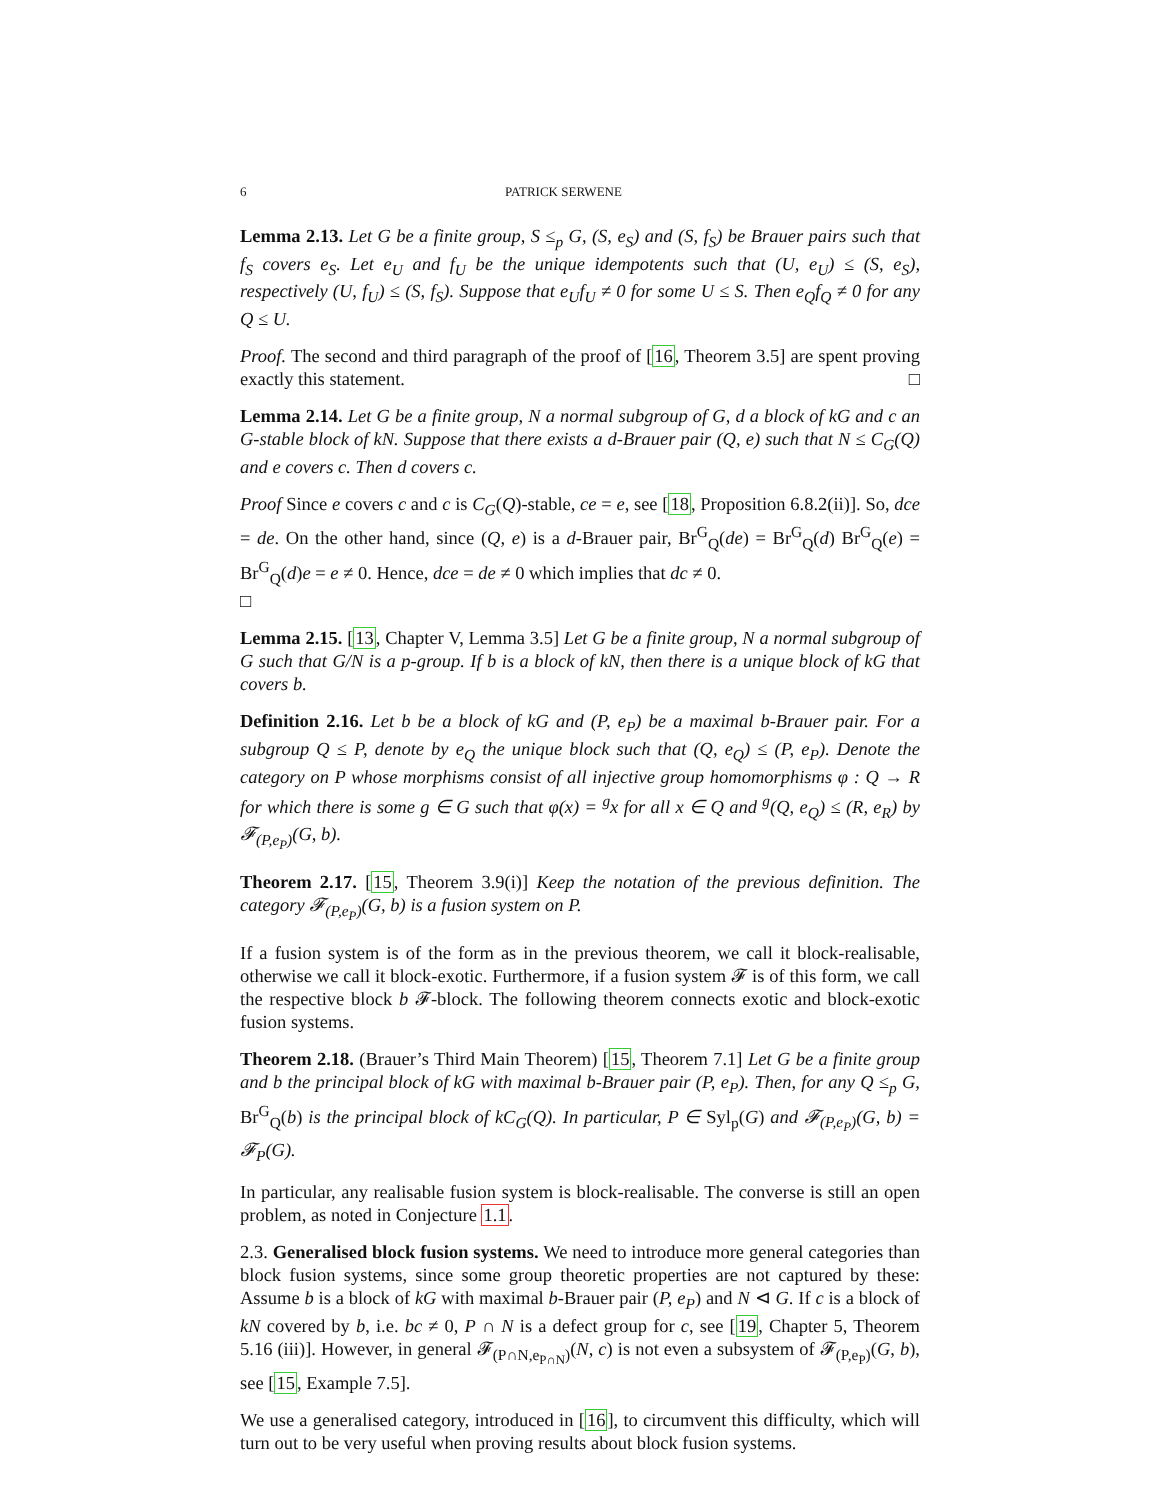6 PATRICK SERWENE
Lemma 2.13. Let G be a finite group, S ≤<sub>p</sub> G, (S, e<sub>S</sub>) and (S, f<sub>S</sub>) be Brauer pairs such that f<sub>S</sub> covers e<sub>S</sub>. Let e<sub>U</sub> and f<sub>U</sub> be the unique idempotents such that (U, e<sub>U</sub>) ≤ (S, e<sub>S</sub>), respectively (U, f<sub>U</sub>) ≤ (S, f<sub>S</sub>). Suppose that e<sub>U</sub>f<sub>U</sub> ≠ 0 for some U ≤ S. Then e<sub>Q</sub>f<sub>Q</sub> ≠ 0 for any Q ≤ U.
Proof. The second and third paragraph of the proof of [16, Theorem 3.5] are spent proving exactly this statement. □
Lemma 2.14. Let G be a finite group, N a normal subgroup of G, d a block of kG and c an G-stable block of kN. Suppose that there exists a d-Brauer pair (Q, e) such that N ≤ C<sub>G</sub>(Q) and e covers c. Then d covers c.
Proof Since e covers c and c is C<sub>G</sub>(Q)-stable, ce = e, see [18, Proposition 6.8.2(ii)]. So, dce = de. On the other hand, since (Q, e) is a d-Brauer pair, Br<sup>G</sup><sub>Q</sub>(de) = Br<sup>G</sup><sub>Q</sub>(d) Br<sup>G</sup><sub>Q</sub>(e) = Br<sup>G</sup><sub>Q</sub>(d)e = e ≠ 0. Hence, dce = de ≠ 0 which implies that dc ≠ 0.
□
Lemma 2.15. [13, Chapter V, Lemma 3.5] Let G be a finite group, N a normal subgroup of G such that G/N is a p-group. If b is a block of kN, then there is a unique block of kG that covers b.
Definition 2.16. Let b be a block of kG and (P, e<sub>P</sub>) be a maximal b-Brauer pair. For a subgroup Q ≤ P, denote by e<sub>Q</sub> the unique block such that (Q, e<sub>Q</sub>) ≤ (P, e<sub>P</sub>). Denote the category on P whose morphisms consist of all injective group homomorphisms φ : Q → R for which there is some g ∈ G such that φ(x) = <sup>g</sup>x for all x ∈ Q and <sup>g</sup>(Q, e<sub>Q</sub>) ≤ (R, e<sub>R</sub>) by 𝓕<sub>(P,e<sub>P</sub>)</sub>(G, b).
Theorem 2.17. [15, Theorem 3.9(i)] Keep the notation of the previous definition. The category 𝓕<sub>(P,e<sub>P</sub>)</sub>(G, b) is a fusion system on P.
If a fusion system is of the form as in the previous theorem, we call it block-realisable, otherwise we call it block-exotic. Furthermore, if a fusion system 𝓕 is of this form, we call the respective block b 𝓕-block. The following theorem connects exotic and block-exotic fusion systems.
Theorem 2.18. (Brauer’s Third Main Theorem) [15, Theorem 7.1] Let G be a finite group and b the principal block of kG with maximal b-Brauer pair (P, e<sub>P</sub>). Then, for any Q ≤<sub>p</sub> G, Br<sup>G</sup><sub>Q</sub>(b) is the principal block of kC<sub>G</sub>(Q). In particular, P ∈ Syl<sub>p</sub>(G) and 𝓕<sub>(P,e<sub>P</sub>)</sub>(G, b) = 𝓕<sub>P</sub>(G).
In particular, any realisable fusion system is block-realisable. The converse is still an open problem, as noted in Conjecture 1.1.
2.3. Generalised block fusion systems. We need to introduce more general categories than block fusion systems, since some group theoretic properties are not captured by these: Assume b is a block of kG with maximal b-Brauer pair (P, e<sub>P</sub>) and N ⊲ G. If c is a block of kN covered by b, i.e. bc ≠ 0, P ∩ N is a defect group for c, see [19, Chapter 5, Theorem 5.16 (iii)]. However, in general 𝓕<sub>(P∩N,e<sub>P∩N</sub>)</sub>(N, c) is not even a subsystem of 𝓕<sub>(P,e<sub>P</sub>)</sub>(G, b), see [15, Example 7.5].
We use a generalised category, introduced in [16], to circumvent this difficulty, which will turn out to be very useful when proving results about block fusion systems.